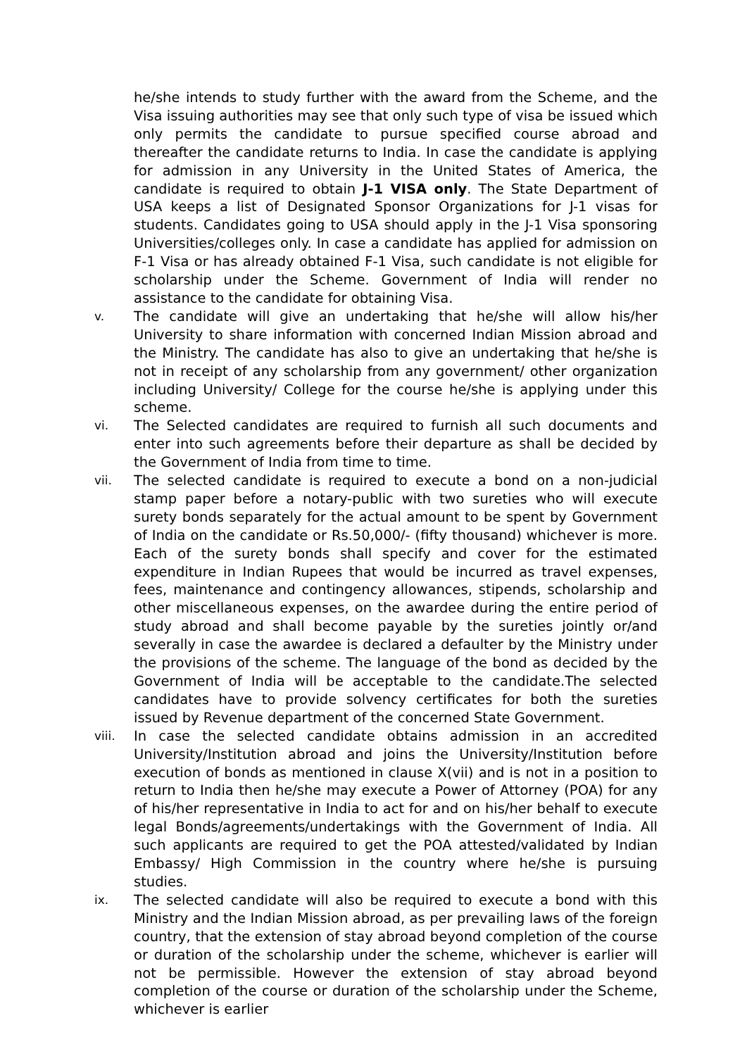he/she intends to study further with the award from the Scheme, and the Visa issuing authorities may see that only such type of visa be issued which only permits the candidate to pursue specified course abroad and thereafter the candidate returns to India. In case the candidate is applying for admission in any University in the United States of America, the candidate is required to obtain J-1 VISA only. The State Department of USA keeps a list of Designated Sponsor Organizations for J-1 visas for students. Candidates going to USA should apply in the J-1 Visa sponsoring Universities/colleges only. In case a candidate has applied for admission on F-1 Visa or has already obtained F-1 Visa, such candidate is not eligible for scholarship under the Scheme. Government of India will render no assistance to the candidate for obtaining Visa.
v. The candidate will give an undertaking that he/she will allow his/her University to share information with concerned Indian Mission abroad and the Ministry. The candidate has also to give an undertaking that he/she is not in receipt of any scholarship from any government/ other organization including University/ College for the course he/she is applying under this scheme.
vi. The Selected candidates are required to furnish all such documents and enter into such agreements before their departure as shall be decided by the Government of India from time to time.
vii. The selected candidate is required to execute a bond on a non-judicial stamp paper before a notary-public with two sureties who will execute surety bonds separately for the actual amount to be spent by Government of India on the candidate or Rs.50,000/- (fifty thousand) whichever is more. Each of the surety bonds shall specify and cover for the estimated expenditure in Indian Rupees that would be incurred as travel expenses, fees, maintenance and contingency allowances, stipends, scholarship and other miscellaneous expenses, on the awardee during the entire period of study abroad and shall become payable by the sureties jointly or/and severally in case the awardee is declared a defaulter by the Ministry under the provisions of the scheme. The language of the bond as decided by the Government of India will be acceptable to the candidate.The selected candidates have to provide solvency certificates for both the sureties issued by Revenue department of the concerned State Government.
viii. In case the selected candidate obtains admission in an accredited University/Institution abroad and joins the University/Institution before execution of bonds as mentioned in clause X(vii) and is not in a position to return to India then he/she may execute a Power of Attorney (POA) for any of his/her representative in India to act for and on his/her behalf to execute legal Bonds/agreements/undertakings with the Government of India. All such applicants are required to get the POA attested/validated by Indian Embassy/ High Commission in the country where he/she is pursuing studies.
ix. The selected candidate will also be required to execute a bond with this Ministry and the Indian Mission abroad, as per prevailing laws of the foreign country, that the extension of stay abroad beyond completion of the course or duration of the scholarship under the scheme, whichever is earlier will not be permissible. However the extension of stay abroad beyond completion of the course or duration of the scholarship under the Scheme, whichever is earlier